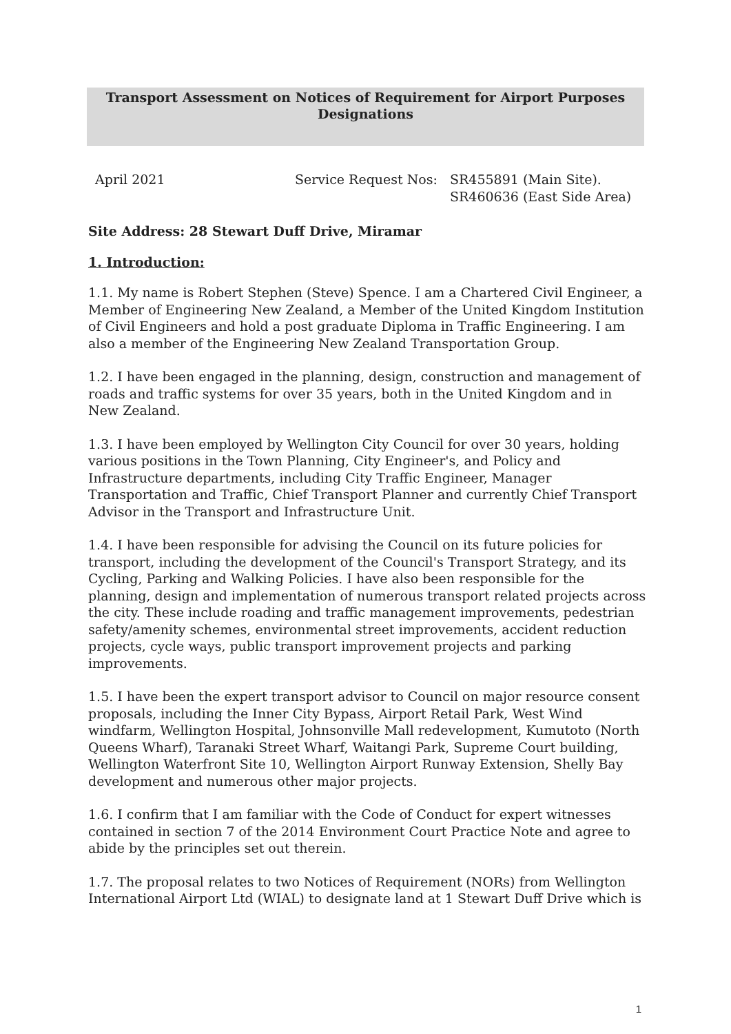Transport Assessment on Notices of Requirement for Airport Purposes
Designations
April 2021 Service Request Nos:
SR455891 (Main Site).
SR460636 (East Side Area)
Site Address: 28 Stewart Duff Drive, Miramar
1. Introduction:
1.1. My name is Robert Stephen (Steve) Spence. I am a Chartered Civil Engineer, a Member of Engineering New Zealand, a Member of the United Kingdom Institution of Civil Engineers and hold a post graduate Diploma in Traffic Engineering. I am also a member of the Engineering New Zealand Transportation Group.
1.2. I have been engaged in the planning, design, construction and management of roads and traffic systems for over 35 years, both in the United Kingdom and in New Zealand.
1.3. I have been employed by Wellington City Council for over 30 years, holding various positions in the Town Planning, City Engineer's, and Policy and Infrastructure departments, including City Traffic Engineer, Manager Transportation and Traffic, Chief Transport Planner and currently Chief Transport Advisor in the Transport and Infrastructure Unit.
1.4. I have been responsible for advising the Council on its future policies for transport, including the development of the Council's Transport Strategy, and its Cycling, Parking and Walking Policies. I have also been responsible for the planning, design and implementation of numerous transport related projects across the city. These include roading and traffic management improvements, pedestrian safety/amenity schemes, environmental street improvements, accident reduction projects, cycle ways, public transport improvement projects and parking improvements.
1.5. I have been the expert transport advisor to Council on major resource consent proposals, including the Inner City Bypass, Airport Retail Park, West Wind windfarm, Wellington Hospital, Johnsonville Mall redevelopment, Kumutoto (North Queens Wharf), Taranaki Street Wharf, Waitangi Park, Supreme Court building, Wellington Waterfront Site 10, Wellington Airport Runway Extension, Shelly Bay development and numerous other major projects.
1.6. I confirm that I am familiar with the Code of Conduct for expert witnesses contained in section 7 of the 2014 Environment Court Practice Note and agree to abide by the principles set out therein.
1.7. The proposal relates to two Notices of Requirement (NORs) from Wellington International Airport Ltd (WIAL) to designate land at 1 Stewart Duff Drive which is
1